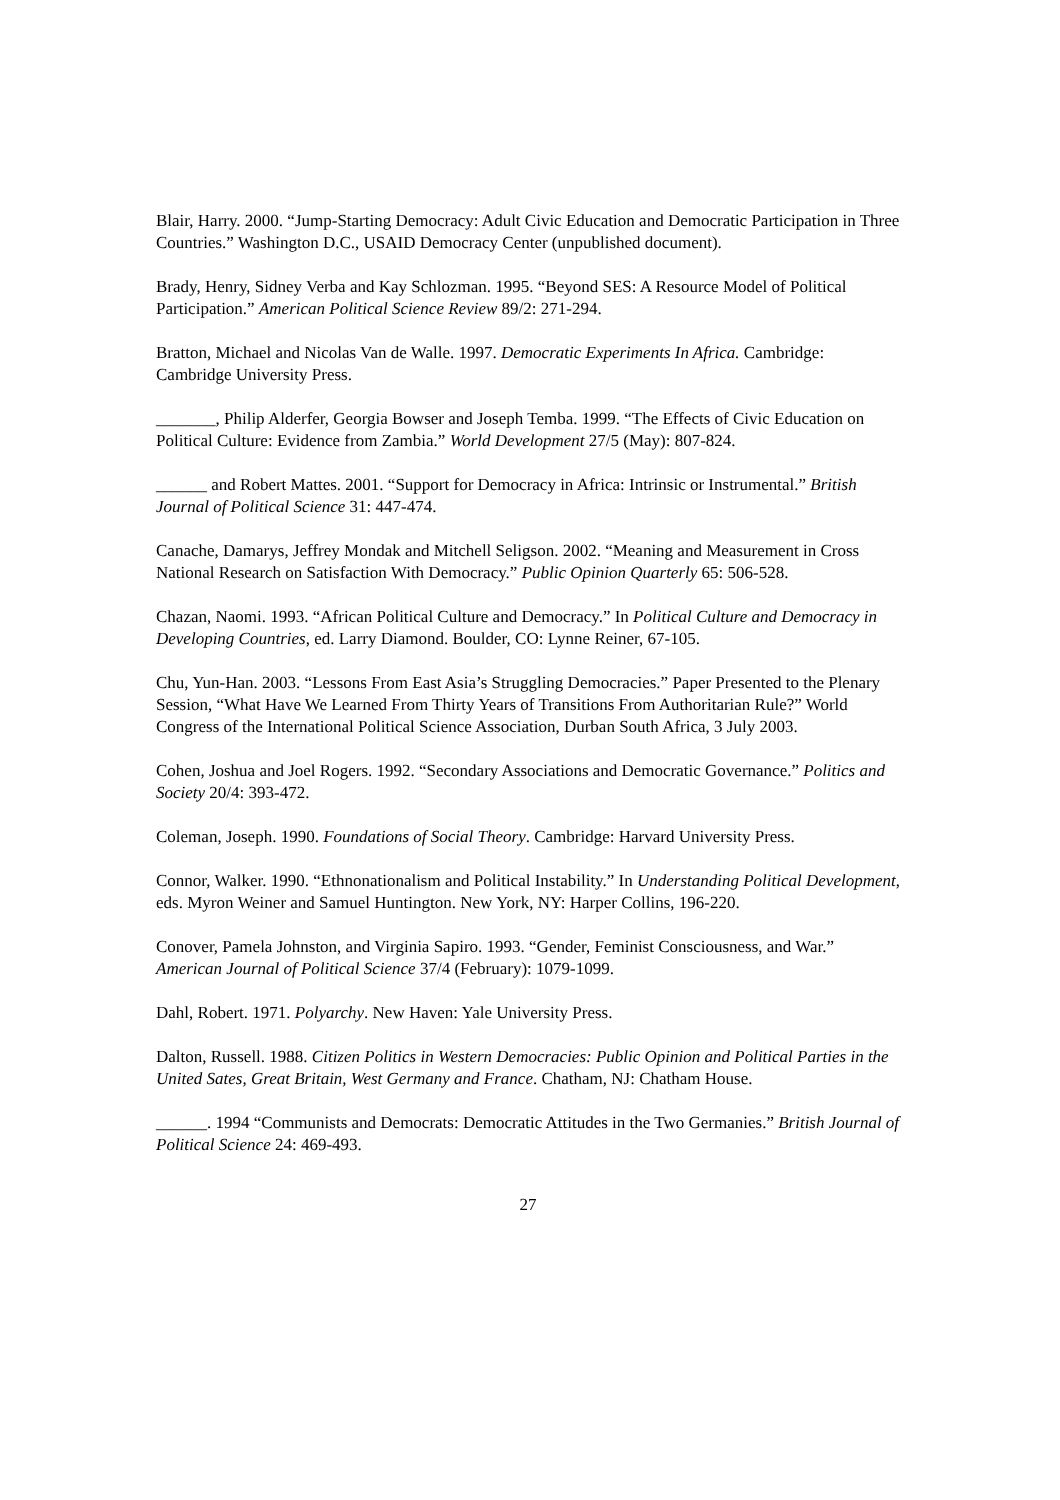Blair, Harry. 2000. “Jump-Starting Democracy: Adult Civic Education and Democratic Participation in Three Countries.” Washington D.C., USAID Democracy Center (unpublished document).
Brady, Henry, Sidney Verba and Kay Schlozman. 1995. “Beyond SES: A Resource Model of Political Participation.” American Political Science Review 89/2: 271-294.
Bratton, Michael and Nicolas Van de Walle. 1997. Democratic Experiments In Africa. Cambridge: Cambridge University Press.
_______, Philip Alderfer, Georgia Bowser and Joseph Temba. 1999. “The Effects of Civic Education on Political Culture: Evidence from Zambia.” World Development 27/5 (May): 807-824.
______ and Robert Mattes. 2001. “Support for Democracy in Africa: Intrinsic or Instrumental.” British Journal of Political Science 31: 447-474.
Canache, Damarys, Jeffrey Mondak and Mitchell Seligson. 2002. “Meaning and Measurement in Cross National Research on Satisfaction With Democracy.” Public Opinion Quarterly 65: 506-528.
Chazan, Naomi. 1993. “African Political Culture and Democracy.” In Political Culture and Democracy in Developing Countries, ed. Larry Diamond. Boulder, CO: Lynne Reiner, 67-105.
Chu, Yun-Han. 2003. “Lessons From East Asia’s Struggling Democracies.” Paper Presented to the Plenary Session, “What Have We Learned From Thirty Years of Transitions From Authoritarian Rule?” World Congress of the International Political Science Association, Durban South Africa, 3 July 2003.
Cohen, Joshua and Joel Rogers. 1992. “Secondary Associations and Democratic Governance.” Politics and Society 20/4: 393-472.
Coleman, Joseph. 1990. Foundations of Social Theory. Cambridge: Harvard University Press.
Connor, Walker. 1990. “Ethnonationalism and Political Instability.” In Understanding Political Development, eds. Myron Weiner and Samuel Huntington. New York, NY: Harper Collins, 196-220.
Conover, Pamela Johnston, and Virginia Sapiro. 1993. “Gender, Feminist Consciousness, and War.” American Journal of Political Science 37/4 (February): 1079-1099.
Dahl, Robert. 1971. Polyarchy. New Haven: Yale University Press.
Dalton, Russell. 1988. Citizen Politics in Western Democracies: Public Opinion and Political Parties in the United Sates, Great Britain, West Germany and France. Chatham, NJ: Chatham House.
______. 1994 “Communists and Democrats: Democratic Attitudes in the Two Germanies.” British Journal of Political Science 24: 469-493.
27